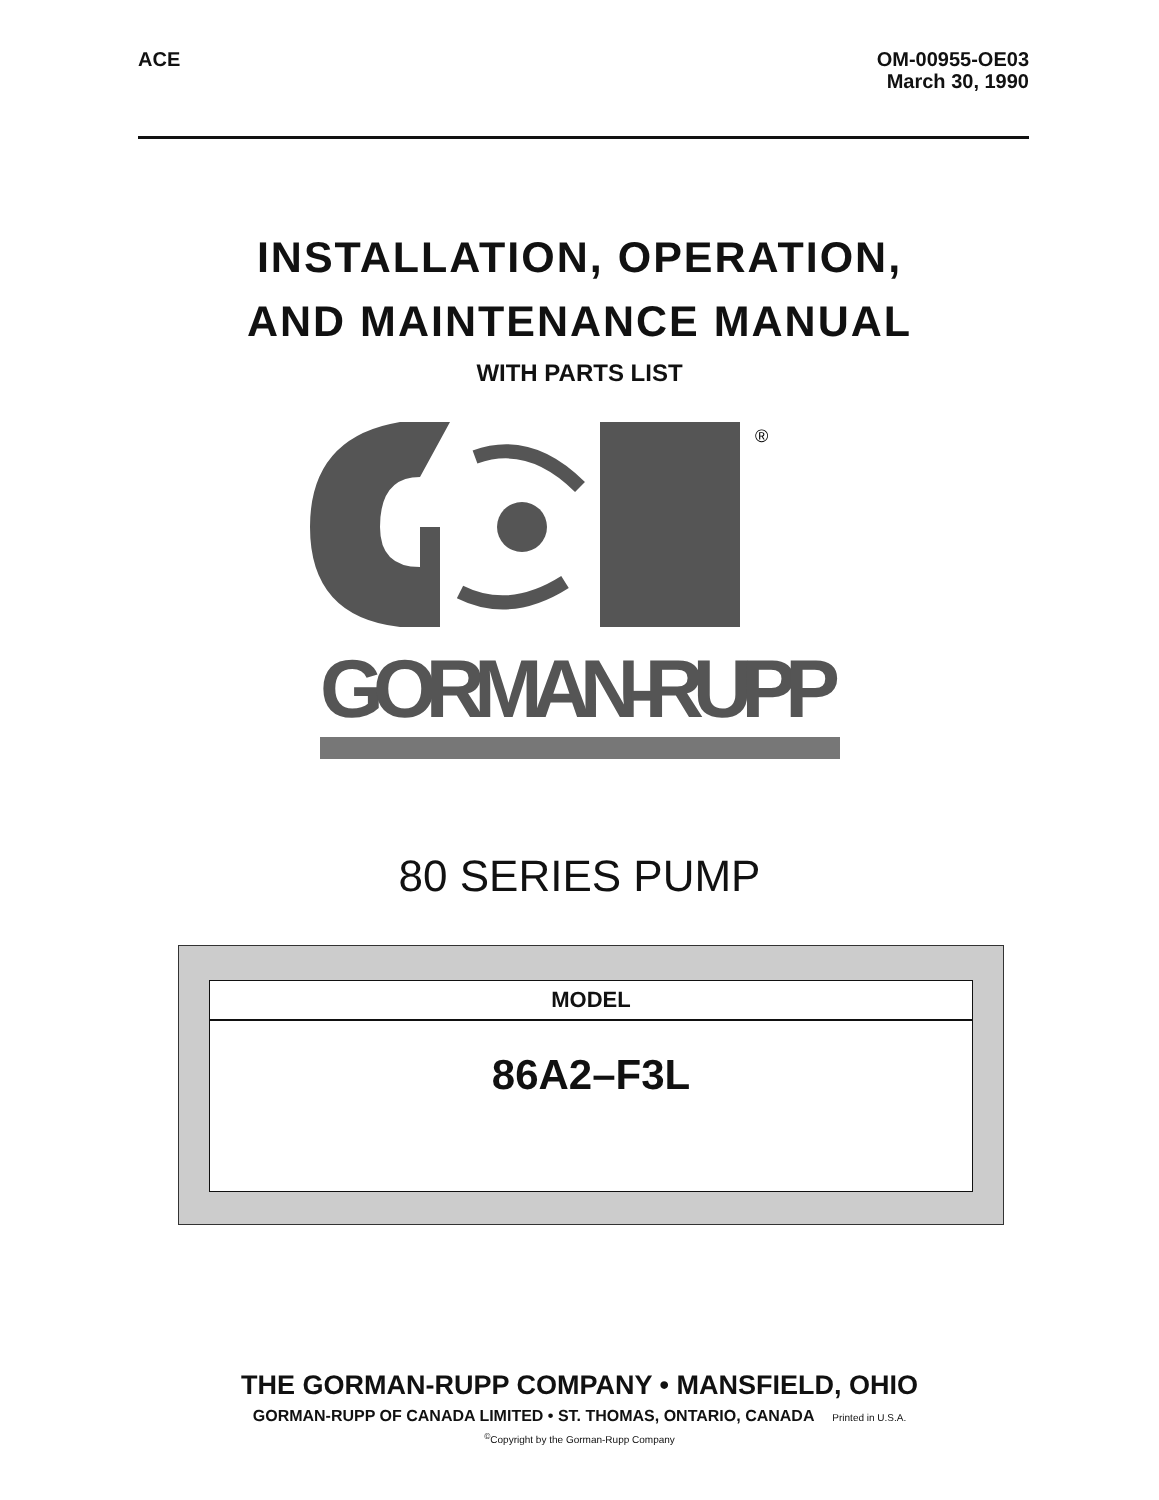ACE
OM-00955-OE03
March 30, 1990
INSTALLATION, OPERATION,
AND MAINTENANCE MANUAL
WITH PARTS LIST
®
GORMAN-RUPP
80 SERIES PUMP
MODEL
86A2–F3L
THE GORMAN-RUPP COMPANY • MANSFIELD, OHIO
GORMAN-RUPP OF CANADA LIMITED • ST. THOMAS, ONTARIO, CANADA Printed in U.S.A.
<sup>©</sup>Copyright by the Gorman-Rupp Company